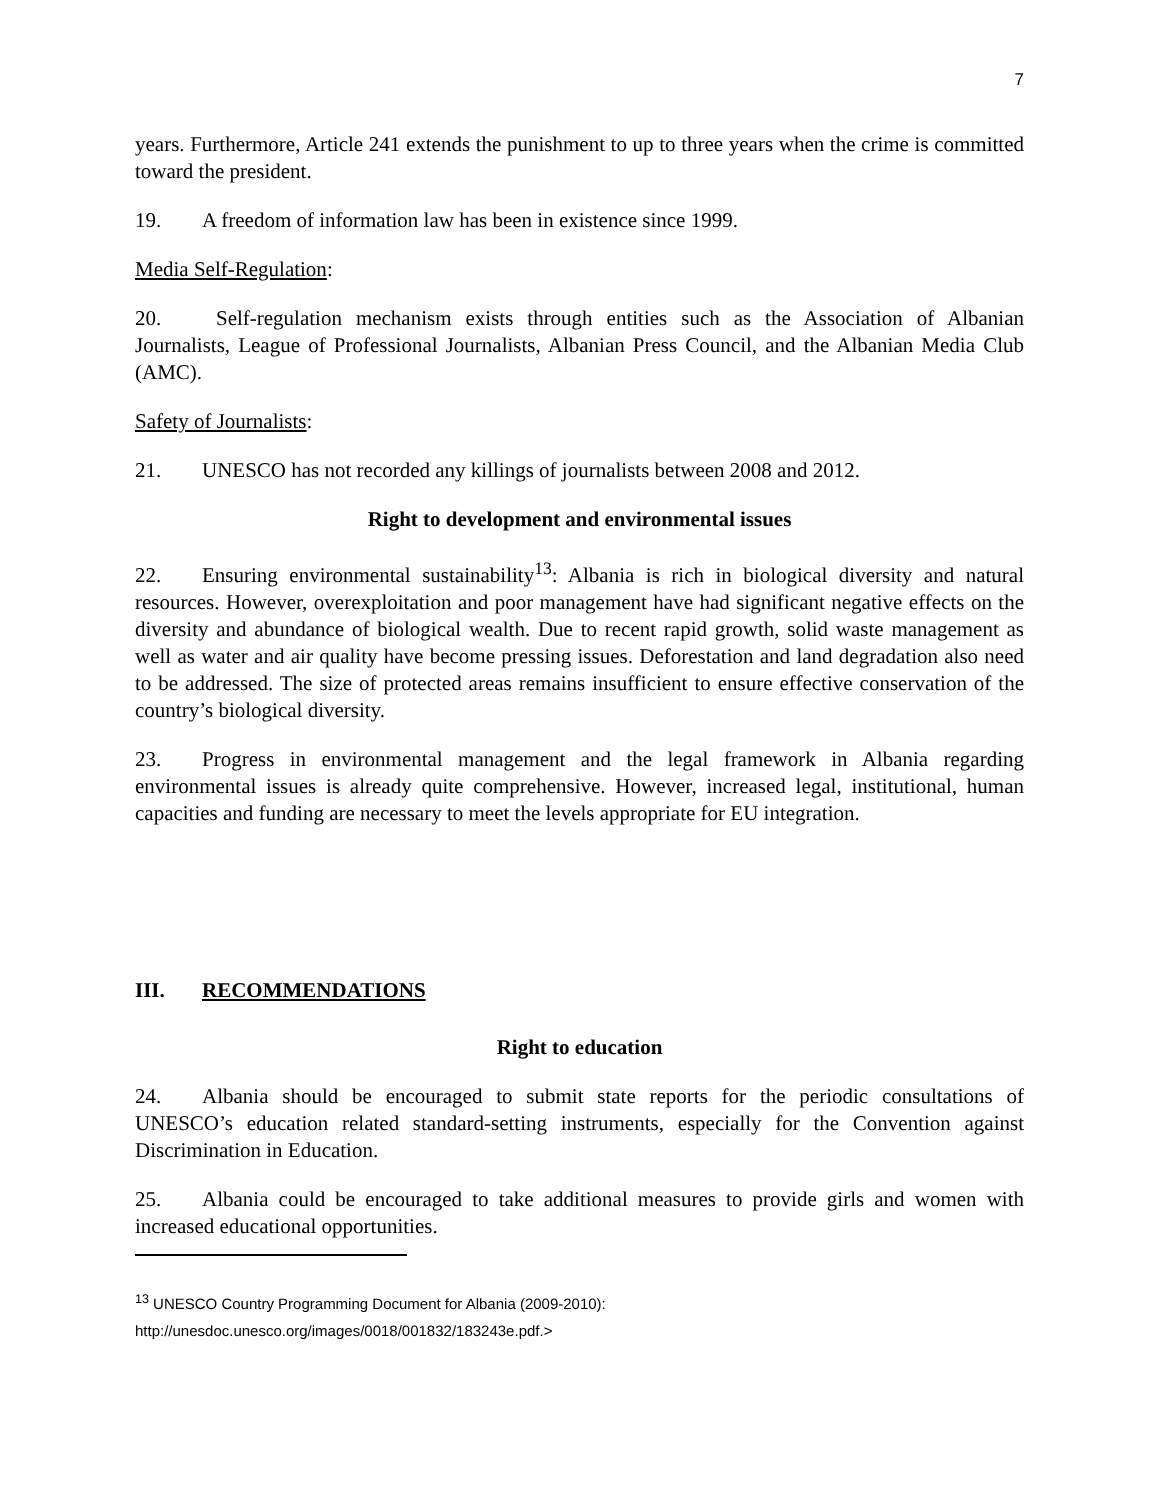7
years. Furthermore, Article 241 extends the punishment to up to three years when the crime is committed toward the president.
19. A freedom of information law has been in existence since 1999.
Media Self-Regulation:
20. Self-regulation mechanism exists through entities such as the Association of Albanian Journalists, League of Professional Journalists, Albanian Press Council, and the Albanian Media Club (AMC).
Safety of Journalists:
21. UNESCO has not recorded any killings of journalists between 2008 and 2012.
Right to development and environmental issues
22. Ensuring environmental sustainability<sup>13</sup>: Albania is rich in biological diversity and natural resources. However, overexploitation and poor management have had significant negative effects on the diversity and abundance of biological wealth. Due to recent rapid growth, solid waste management as well as water and air quality have become pressing issues. Deforestation and land degradation also need to be addressed. The size of protected areas remains insufficient to ensure effective conservation of the country’s biological diversity.
23. Progress in environmental management and the legal framework in Albania regarding environmental issues is already quite comprehensive. However, increased legal, institutional, human capacities and funding are necessary to meet the levels appropriate for EU integration.
III. RECOMMENDATIONS
Right to education
24. Albania should be encouraged to submit state reports for the periodic consultations of UNESCO’s education related standard-setting instruments, especially for the Convention against Discrimination in Education.
25. Albania could be encouraged to take additional measures to provide girls and women with increased educational opportunities.
<sup>13</sup> UNESCO Country Programming Document for Albania (2009-2010):
http://unesdoc.unesco.org/images/0018/001832/183243e.pdf.>